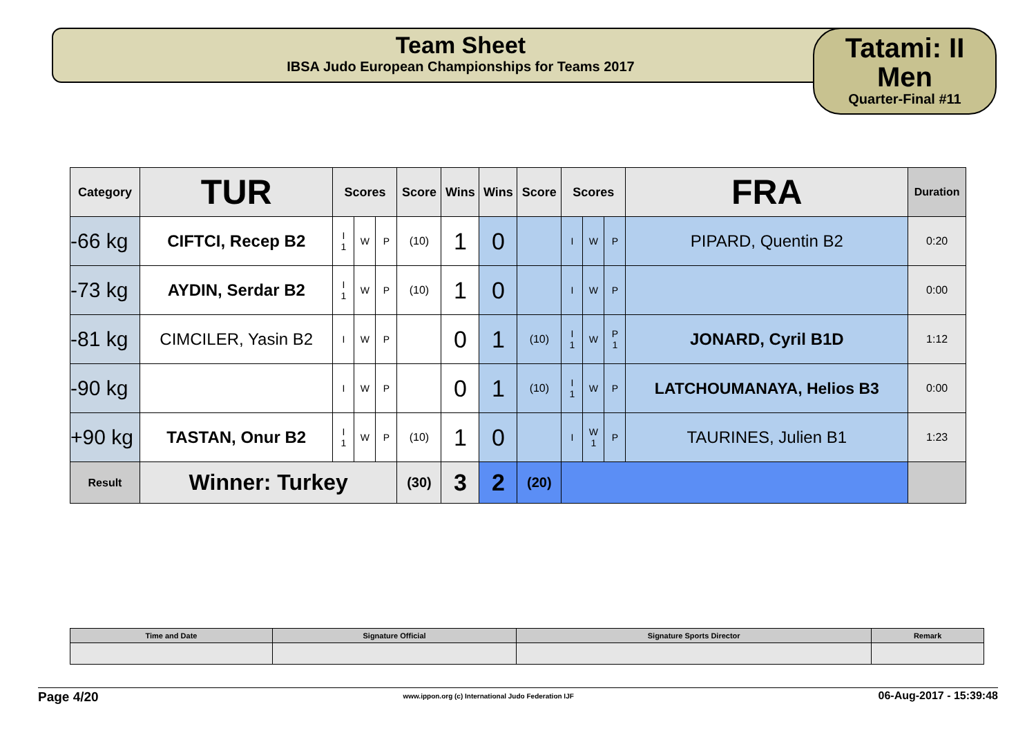Team Sheet
IBSA Judo European Championships for Teams 2017
Tatami: II
Men
Quarter-Final #11
| Category | TUR | Scores | | | Score | Wins | Wins | Score | Scores | | | FRA | Duration |
| --- | --- | --- | --- | --- | --- | --- | --- | --- | --- | --- | --- | --- | --- |
| -66 kg | CIFTCI, Recep B2 | I 1 | W | P | (10) | 1 | 0 | | I | W | P | PIPARD, Quentin B2 | 0:20 |
| -73 kg | AYDIN, Serdar B2 | I 1 | W | P | (10) | 1 | 0 | | I | W | P | | 0:00 |
| -81 kg | CIMCILER, Yasin B2 | I | W | P | | 0 | 1 | (10) | I 1 | W | P 1 | JONARD, Cyril B1D | 1:12 |
| -90 kg | | I | W | P | | 0 | 1 | (10) | I 1 | W | P | LATCHOUMANAYA, Helios B3 | 0:00 |
| +90 kg | TASTAN, Onur B2 | I 1 | W | P | (10) | 1 | 0 | | I | W 1 | P | TAURINES, Julien B1 | 1:23 |
| Result | Winner: Turkey | | | | (30) | 3 | 2 | (20) | | | | | |
| Time and Date | Signature Official | Signature Sports Director | Remark |
Page 4/20 www.ippon.org (c) International Judo Federation IJF 06-Aug-2017 - 15:39:48